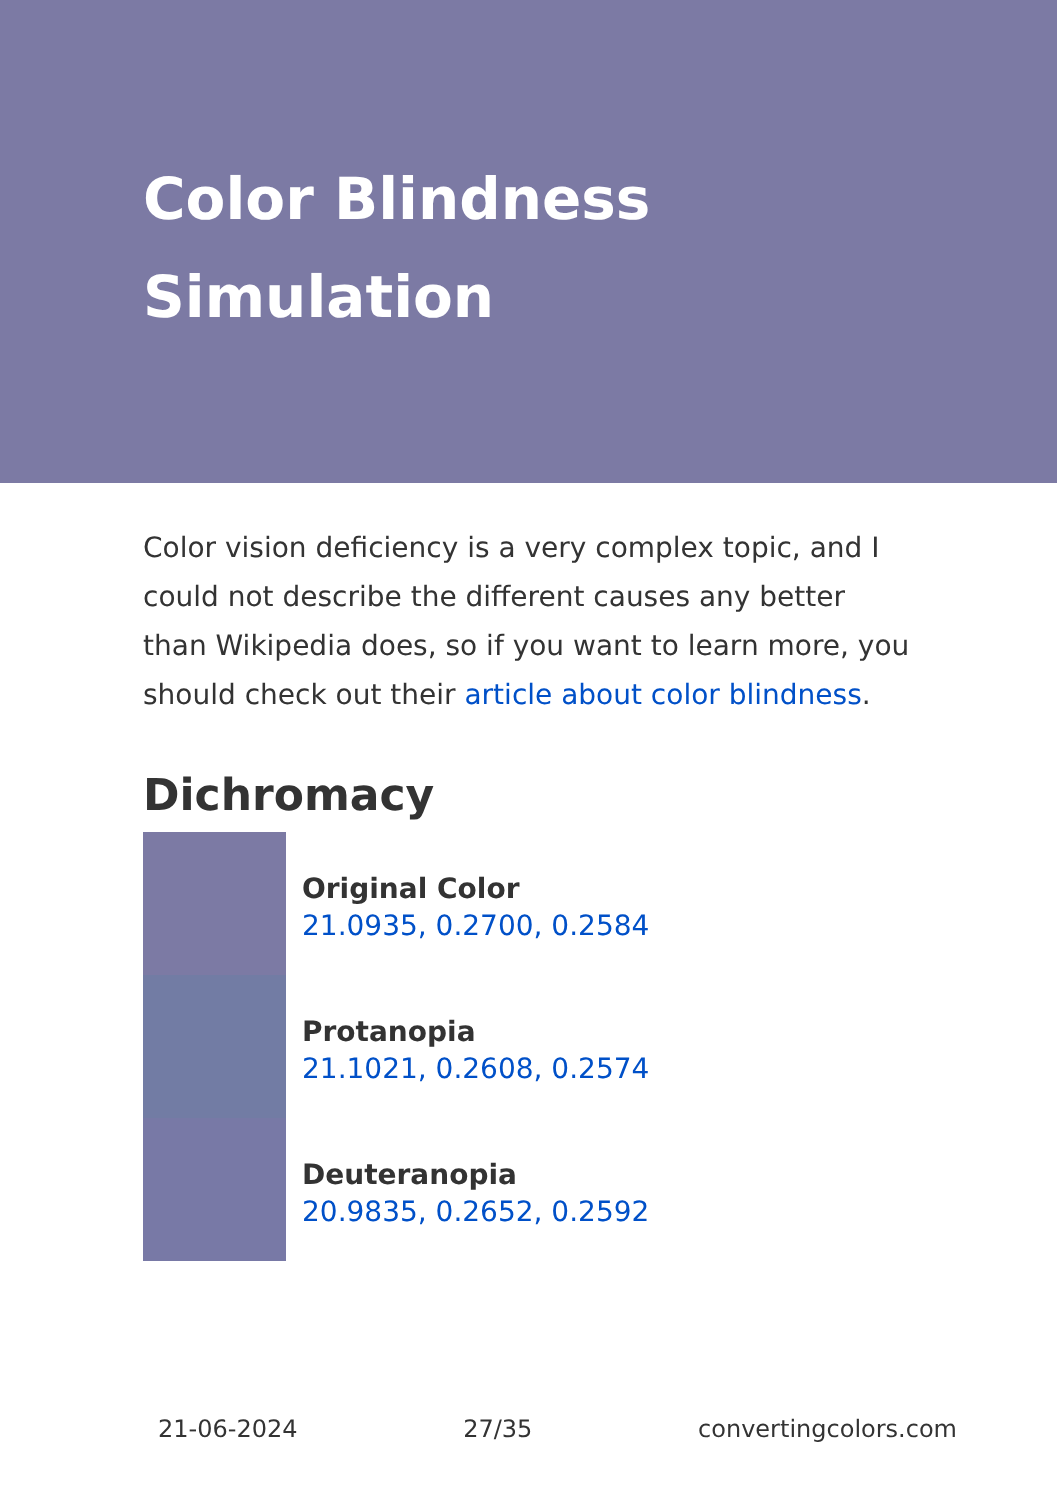Color Blindness Simulation
Color vision deficiency is a very complex topic, and I could not describe the different causes any better than Wikipedia does, so if you want to learn more, you should check out their article about color blindness.
Dichromacy
Original Color
21.0935, 0.2700, 0.2584
Protanopia
21.1021, 0.2608, 0.2574
Deuteranopia
20.9835, 0.2652, 0.2592
21-06-2024 27/35 convertingcolors.com